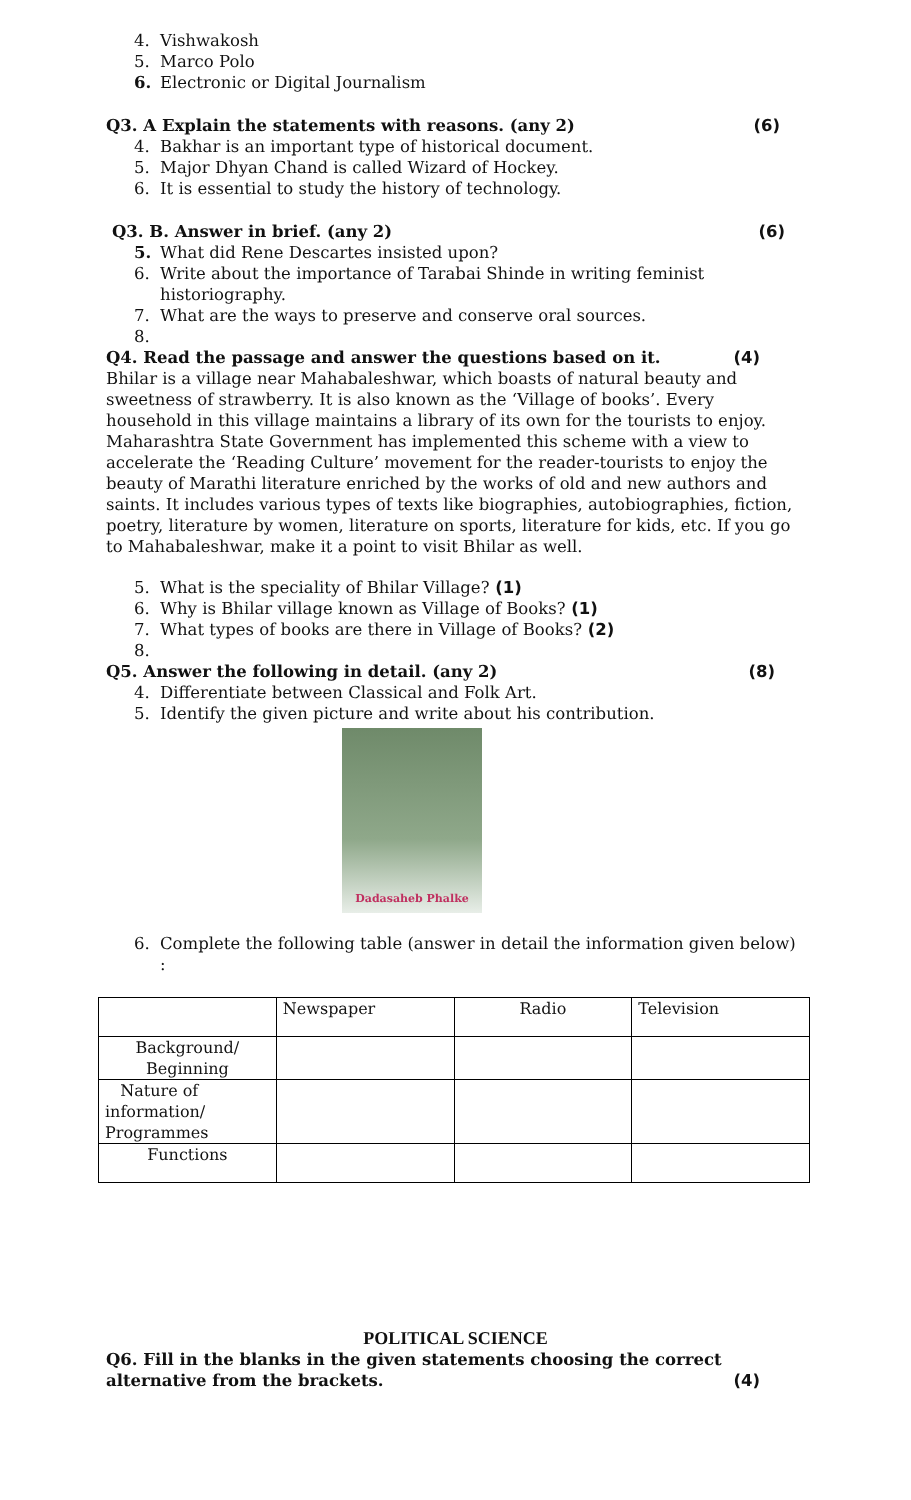4. Vishwakosh
5. Marco Polo
6. Electronic or Digital Journalism
Q3. A Explain the statements with reasons. (any 2) (6)
4. Bakhar is an important type of historical document.
5. Major Dhyan Chand is called Wizard of Hockey.
6. It is essential to study the history of technology.
Q3. B. Answer in brief. (any 2) (6)
5. What did Rene Descartes insisted upon?
6. Write about the importance of Tarabai Shinde in writing feminist historiography.
7. What are the ways to preserve and conserve oral sources.
8.
Q4. Read the passage and answer the questions based on it. (4)
Bhilar is a village near Mahabaleshwar, which boasts of natural beauty and sweetness of strawberry. It is also known as the ‘Village of books’. Every household in this village maintains a library of its own for the tourists to enjoy. Maharashtra State Government has implemented this scheme with a view to accelerate the ‘Reading Culture’ movement for the reader-tourists to enjoy the beauty of Marathi literature enriched by the works of old and new authors and saints. It includes various types of texts like biographies, autobiographies, fiction, poetry, literature by women, literature on sports, literature for kids, etc. If you go to Mahabaleshwar, make it a point to visit Bhilar as well.
5. What is the speciality of Bhilar Village? (1)
6. Why is Bhilar village known as Village of Books? (1)
7. What types of books are there in Village of Books? (2)
8.
Q5. Answer the following in detail. (any 2) (8)
4. Differentiate between Classical and Folk Art.
5. Identify the given picture and write about his contribution.
Dadasaheb Phalke
6. Complete the following table (answer in detail the information given below) :
| | Newspaper | Radio | Television |
| --- | --- | --- | --- |
| Background/ Beginning | | | |
| Nature of information/ Programmes | | | |
| Functions | | | |
POLITICAL SCIENCE
Q6. Fill in the blanks in the given statements choosing the correct
alternative from the brackets. (4)